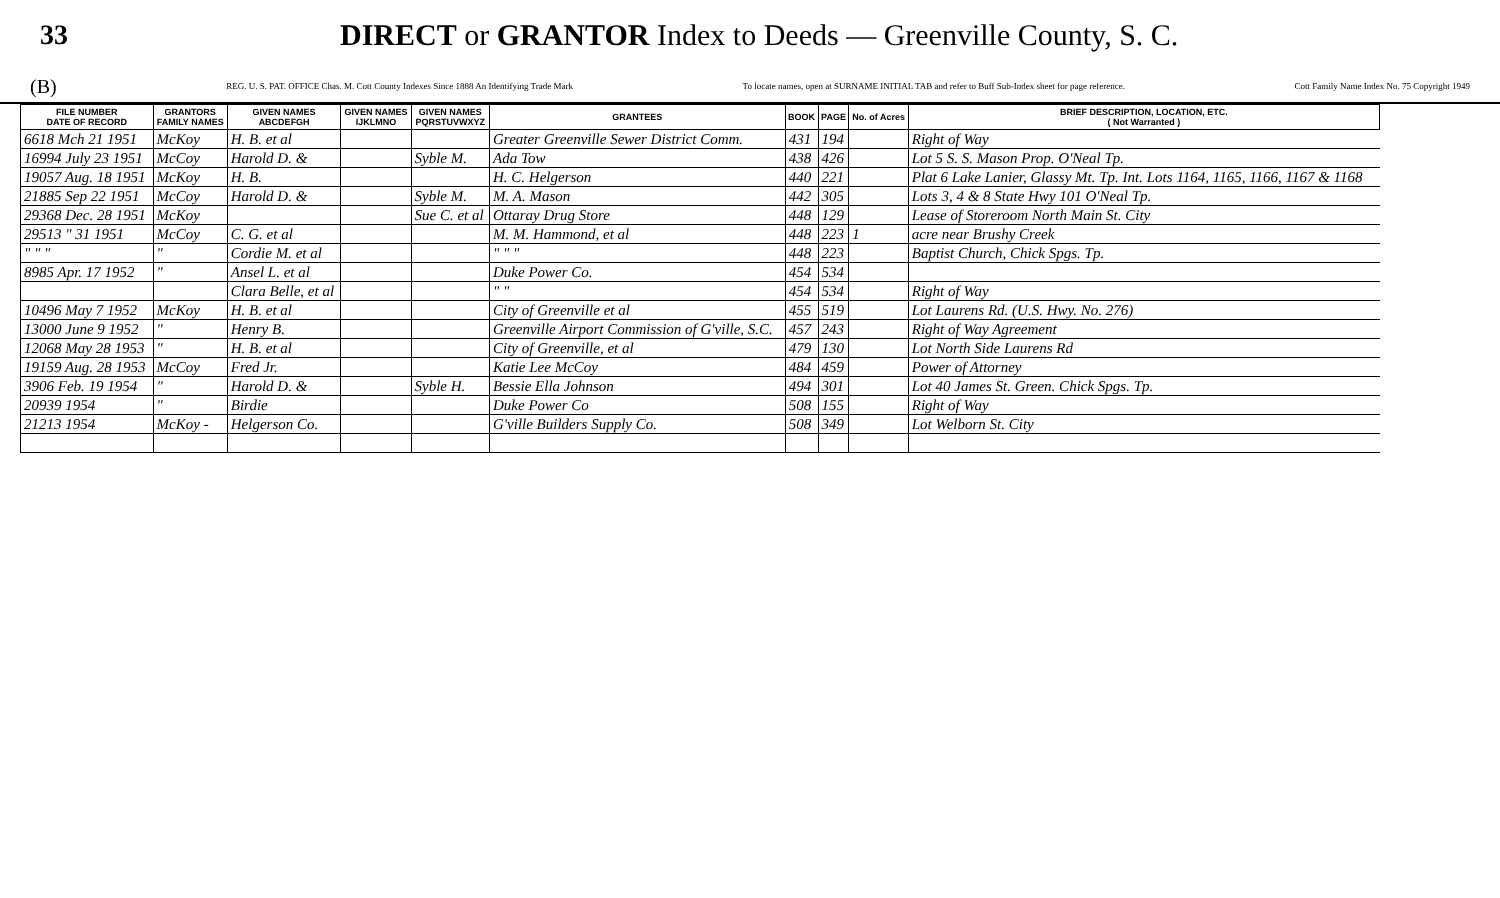33
DIRECT or GRANTOR Index to Deeds — Greenville County, S. C.
(B) REG. U. S. PAT. OFFICE Chas. M. Cott County Indexes Since 1888 An Identifying Trade Mark To locate names, open at SURNAME INITIAL TAB and refer to Buff Sub-Index sheet for page reference. Cott Family Name Index No. 75 Copyright 1949
| FILE NUMBER DATE OF RECORD | GRANTORS FAMILY NAMES | GIVEN NAMES ABCDEFGH | GIVEN NAMES IJKLMNO | GIVEN NAMES PQRSTUVWXYZ | GRANTEES | BOOK | PAGE | No. of Acres | BRIEF DESCRIPTION, LOCATION, ETC. ( Not Warranted ) |
| --- | --- | --- | --- | --- | --- | --- | --- | --- | --- |
| 6618 Mch 21 1951 | McKoy | H. B. et al | | | Greater Greenville Sewer District Comm. | 431 | 194 | | Right of Way |
| 16994 July 23 1951 | McCoy | Harold D. & | | Syble M. | Ada Tow | 438 | 426 | | Lot 5 S. S. Mason Prop. O'Neal Tp. |
| 19057 Aug. 18 1951 | McKoy | H. B. | | | H. C. Helgerson | 440 | 221 | | Plat 6 Lake Lanier, Glassy Mt. Tp. Int. Lots 1164, 1165, 1166, 1167 & 1168 |
| 21885 Sep 22 1951 | McCoy | Harold D. & | | Syble M. | M. A. Mason | 442 | 305 | | Lots 3, 4 & 8 State Hwy 101 O'Neal Tp. |
| 29368 Dec. 28 1951 | McKoy | | | Sue C. et al | Ottaray Drug Store | 448 | 129 | | Lease of Storeroom North Main St. City |
| 29513 " 31 1951 | McCoy | C. G. et al | | | M. M. Hammond, et al | 448 | 223 | 1 | acre near Brushy Creek |
| " " " | " | Cordie M. et al | | | " " " | 448 | 223 | | Baptist Church, Chick Spgs. Tp. |
| 8985 Apr. 17 1952 | " | Ansel L. et al | | | Duke Power Co. | 454 | 534 | | |
| | | Clara Belle, et al | | | " " | 454 | 534 | | Right of Way |
| 10496 May 7 1952 | McKoy | H. B. et al | | | City of Greenville et al | 455 | 519 | | Lot Laurens Rd. (U.S. Hwy. No. 276) |
| 13000 June 9 1952 | " | Henry B. | | | Greenville Airport Commission of G'ville, S.C. | 457 | 243 | | Right of Way Agreement |
| 12068 May 28 1953 | " | H. B. et al | | | City of Greenville, et al | 479 | 130 | | Lot North Side Laurens Rd |
| 19159 Aug. 28 1953 | McCoy | Fred Jr. | | | Katie Lee McCoy | 484 | 459 | | Power of Attorney |
| 3906 Feb. 19 1954 | " | Harold D. & | | Syble H. | Bessie Ella Johnson | 494 | 301 | | Lot 40 James St. Green. Chick Spgs. Tp. |
| 20939 1954 | " | Birdie | | | Duke Power Co | 508 | 155 | | Right of Way |
| 21213 1954 | McKoy - | Helgerson Co. | | | G'ville Builders Supply Co. | 508 | 349 | | Lot Welborn St. City |